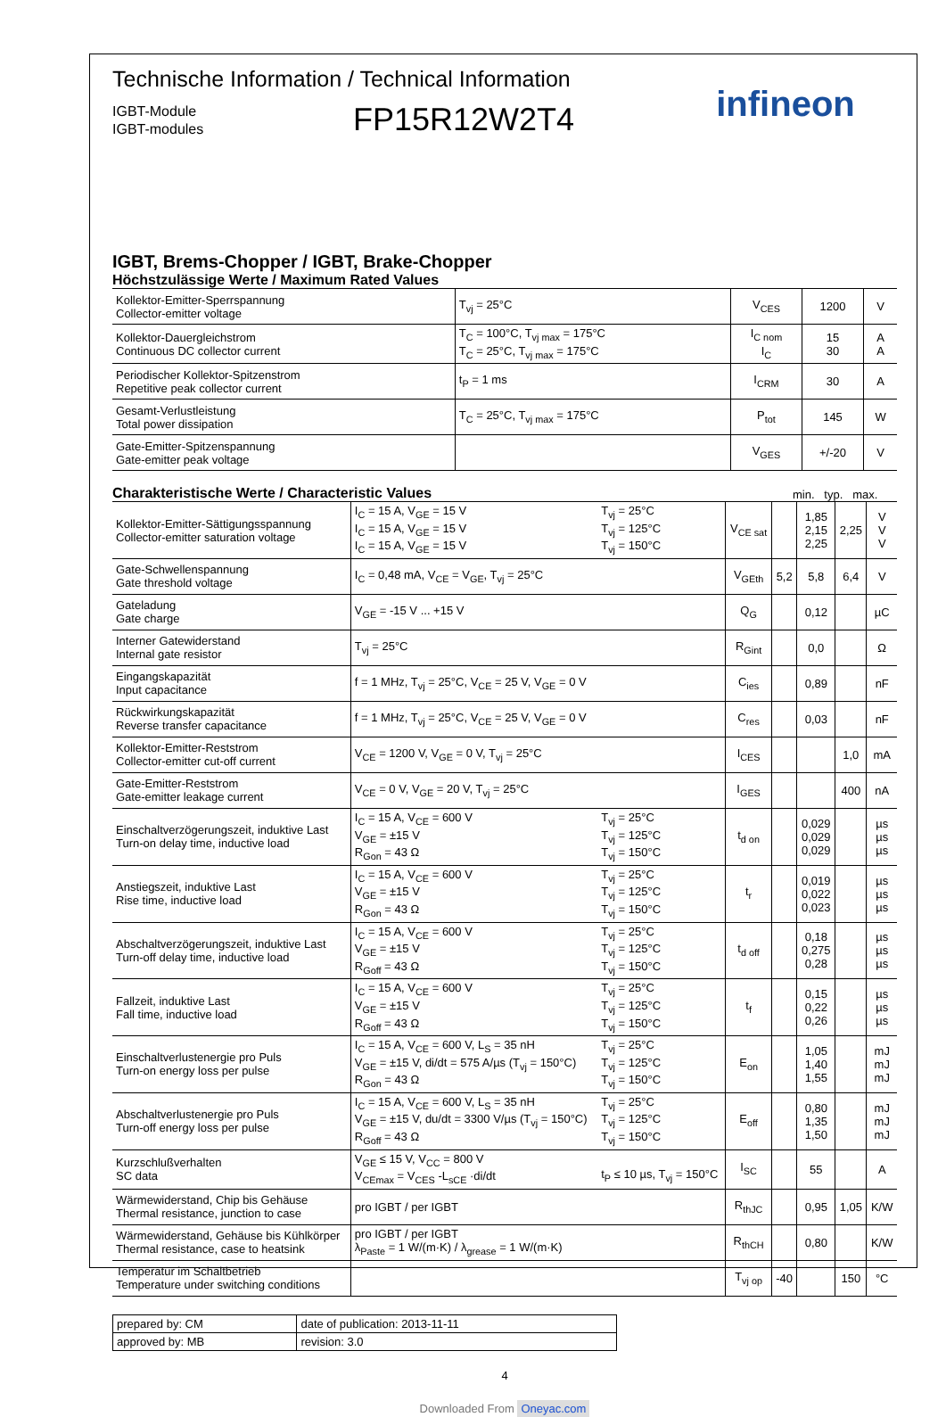Technische Information / Technical Information
IGBT-Module
IGBT-modules
FP15R12W2T4
infineon
IGBT, Brems-Chopper / IGBT, Brake-Chopper
Höchstzulässige Werte / Maximum Rated Values
| Kollektor-Emitter-Sperrspannung Collector-emitter voltage | T<sub>vj</sub> = 25°C | V<sub>CES</sub> | 1200 | V |
| Kollektor-Dauergleichstrom Continuous DC collector current | T<sub>C</sub> = 100°C, T<sub>vj max</sub> = 175°C T<sub>C</sub> = 25°C, T<sub>vj max</sub> = 175°C | I<sub>C nom</sub> I<sub>C</sub> | 15 30 | A A |
| Periodischer Kollektor-Spitzenstrom Repetitive peak collector current | t<sub>P</sub> = 1 ms | I<sub>CRM</sub> | 30 | A |
| Gesamt-Verlustleistung Total power dissipation | T<sub>C</sub> = 25°C, T<sub>vj max</sub> = 175°C | P<sub>tot</sub> | 145 | W |
| Gate-Emitter-Spitzenspannung Gate-emitter peak voltage | | V<sub>GES</sub> | +/-20 | V |
Charakteristische Werte / Characteristic Values
min. typ. max.
| Kollektor-Emitter-Sättigungsspannung Collector-emitter saturation voltage | I<sub>C</sub> = 15 A, V<sub>GE</sub> = 15 V I<sub>C</sub> = 15 A, V<sub>GE</sub> = 15 V I<sub>C</sub> = 15 A, V<sub>GE</sub> = 15 V | T<sub>vj</sub> = 25°C T<sub>vj</sub> = 125°C T<sub>vj</sub> = 150°C | V<sub>CE sat</sub> | | 1,85 2,15 2,25 | 2,25 | V V V |
| Gate-Schwellenspannung Gate threshold voltage | I<sub>C</sub> = 0,48 mA, V<sub>CE</sub> = V<sub>GE</sub>, T<sub>vj</sub> = 25°C | | V<sub>GEth</sub> | 5,2 | 5,8 | 6,4 | V |
| Gateladung Gate charge | V<sub>GE</sub> = -15 V ... +15 V | | Q<sub>G</sub> | | 0,12 | | µC |
| Interner Gatewiderstand Internal gate resistor | T<sub>vj</sub> = 25°C | | R<sub>Gint</sub> | | 0,0 | | Ω |
| Eingangskapazität Input capacitance | f = 1 MHz, T<sub>vj</sub> = 25°C, V<sub>CE</sub> = 25 V, V<sub>GE</sub> = 0 V | | C<sub>ies</sub> | | 0,89 | | nF |
| Rückwirkungskapazität Reverse transfer capacitance | f = 1 MHz, T<sub>vj</sub> = 25°C, V<sub>CE</sub> = 25 V, V<sub>GE</sub> = 0 V | | C<sub>res</sub> | | 0,03 | | nF |
| Kollektor-Emitter-Reststrom Collector-emitter cut-off current | V<sub>CE</sub> = 1200 V, V<sub>GE</sub> = 0 V, T<sub>vj</sub> = 25°C | | I<sub>CES</sub> | | | 1,0 | mA |
| Gate-Emitter-Reststrom Gate-emitter leakage current | V<sub>CE</sub> = 0 V, V<sub>GE</sub> = 20 V, T<sub>vj</sub> = 25°C | | I<sub>GES</sub> | | | 400 | nA |
| Einschaltverzögerungszeit, induktive Last Turn-on delay time, inductive load | I<sub>C</sub> = 15 A, V<sub>CE</sub> = 600 V V<sub>GE</sub> = ±15 V R<sub>Gon</sub> = 43 Ω | T<sub>vj</sub> = 25°C T<sub>vj</sub> = 125°C T<sub>vj</sub> = 150°C | t<sub>d on</sub> | | 0,029 0,029 0,029 | | µs µs µs |
| Anstiegszeit, induktive Last Rise time, inductive load | I<sub>C</sub> = 15 A, V<sub>CE</sub> = 600 V V<sub>GE</sub> = ±15 V R<sub>Gon</sub> = 43 Ω | T<sub>vj</sub> = 25°C T<sub>vj</sub> = 125°C T<sub>vj</sub> = 150°C | t<sub>r</sub> | | 0,019 0,022 0,023 | | µs µs µs |
| Abschaltverzögerungszeit, induktive Last Turn-off delay time, inductive load | I<sub>C</sub> = 15 A, V<sub>CE</sub> = 600 V V<sub>GE</sub> = ±15 V R<sub>Goff</sub> = 43 Ω | T<sub>vj</sub> = 25°C T<sub>vj</sub> = 125°C T<sub>vj</sub> = 150°C | t<sub>d off</sub> | | 0,18 0,275 0,28 | | µs µs µs |
| Fallzeit, induktive Last Fall time, inductive load | I<sub>C</sub> = 15 A, V<sub>CE</sub> = 600 V V<sub>GE</sub> = ±15 V R<sub>Goff</sub> = 43 Ω | T<sub>vj</sub> = 25°C T<sub>vj</sub> = 125°C T<sub>vj</sub> = 150°C | t<sub>f</sub> | | 0,15 0,22 0,26 | | µs µs µs |
| Einschaltverlustenergie pro Puls Turn-on energy loss per pulse | I<sub>C</sub> = 15 A, V<sub>CE</sub> = 600 V, L<sub>S</sub> = 35 nH V<sub>GE</sub> = ±15 V, di/dt = 575 A/µs (T<sub>vj</sub> = 150°C) R<sub>Gon</sub> = 43 Ω | T<sub>vj</sub> = 25°C T<sub>vj</sub> = 125°C T<sub>vj</sub> = 150°C | E<sub>on</sub> | | 1,05 1,40 1,55 | | mJ mJ mJ |
| Abschaltverlustenergie pro Puls Turn-off energy loss per pulse | I<sub>C</sub> = 15 A, V<sub>CE</sub> = 600 V, L<sub>S</sub> = 35 nH V<sub>GE</sub> = ±15 V, du/dt = 3300 V/µs (T<sub>vj</sub> = 150°C) R<sub>Goff</sub> = 43 Ω | T<sub>vj</sub> = 25°C T<sub>vj</sub> = 125°C T<sub>vj</sub> = 150°C | E<sub>off</sub> | | 0,80 1,35 1,50 | | mJ mJ mJ |
| Kurzschlußverhalten SC data | V<sub>GE</sub> ≤ 15 V, V<sub>CC</sub> = 800 V V<sub>CEmax</sub> = V<sub>CES</sub> -L<sub>sCE</sub> ·di/dt | t<sub>P</sub> ≤ 10 µs, T<sub>vj</sub> = 150°C | I<sub>SC</sub> | | 55 | | A |
| Wärmewiderstand, Chip bis Gehäuse Thermal resistance, junction to case | pro IGBT / per IGBT | | R<sub>thJC</sub> | | 0,95 | 1,05 | K/W |
| Wärmewiderstand, Gehäuse bis Kühlkörper Thermal resistance, case to heatsink | pro IGBT / per IGBT λ<sub>Paste</sub> = 1 W/(m·K) / λ<sub>grease</sub> = 1 W/(m·K) | | R<sub>thCH</sub> | | 0,80 | | K/W |
| Temperatur im Schaltbetrieb Temperature under switching conditions | | | T<sub>vj op</sub> | -40 | | 150 | °C |
| prepared by: CM | date of publication: 2013-11-11 |
| approved by: MB | revision: 3.0 |
4
Downloaded From Oneyac.com